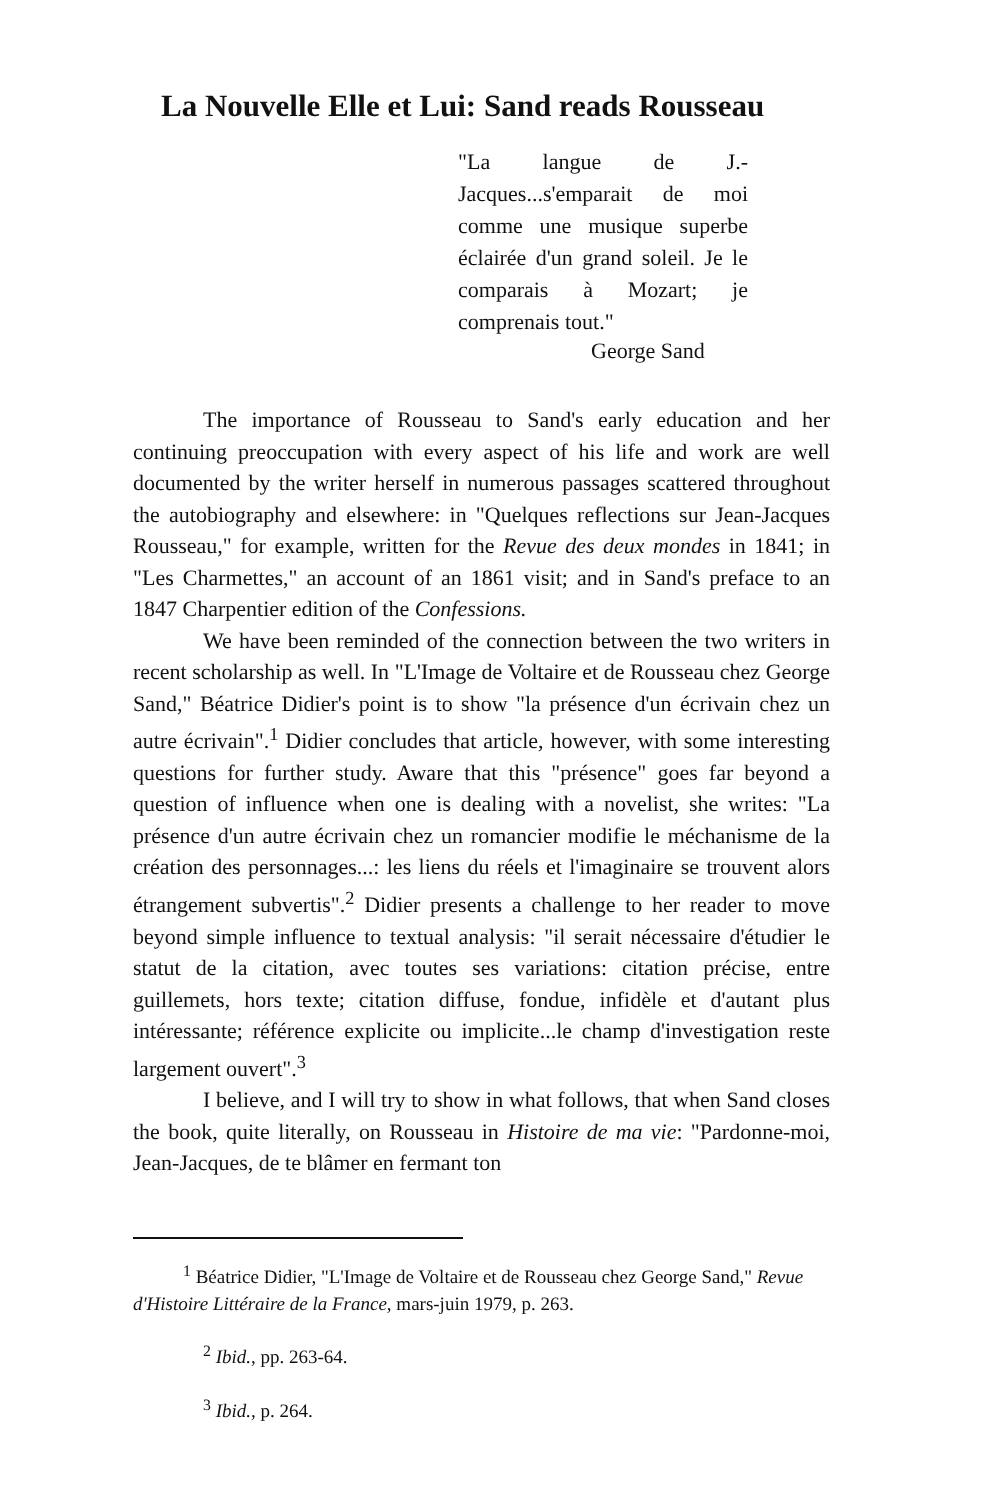La Nouvelle Elle et Lui: Sand reads Rousseau
"La langue de J.-Jacques...s'emparait de moi comme une musique superbe éclairée d'un grand soleil. Je le comparais à Mozart; je comprenais tout."
George Sand
The importance of Rousseau to Sand's early education and her continuing preoccupation with every aspect of his life and work are well documented by the writer herself in numerous passages scattered throughout the autobiography and elsewhere: in "Quelques reflections sur Jean-Jacques Rousseau," for example, written for the Revue des deux mondes in 1841; in "Les Charmettes," an account of an 1861 visit; and in Sand's preface to an 1847 Charpentier edition of the Confessions.
We have been reminded of the connection between the two writers in recent scholarship as well. In "L'Image de Voltaire et de Rousseau chez George Sand," Béatrice Didier's point is to show "la présence d'un écrivain chez un autre écrivain".<sup>1</sup> Didier concludes that article, however, with some interesting questions for further study. Aware that this "présence" goes far beyond a question of influence when one is dealing with a novelist, she writes: "La présence d'un autre écrivain chez un romancier modifie le méchanisme de la création des personnages...: les liens du réels et l'imaginaire se trouvent alors étrangement subvertis".<sup>2</sup> Didier presents a challenge to her reader to move beyond simple influence to textual analysis: "il serait nécessaire d'étudier le statut de la citation, avec toutes ses variations: citation précise, entre guillemets, hors texte; citation diffuse, fondue, infidèle et d'autant plus intéressante; référence explicite ou implicite...le champ d'investigation reste largement ouvert".<sup>3</sup>
I believe, and I will try to show in what follows, that when Sand closes the book, quite literally, on Rousseau in Histoire de ma vie: "Pardonne-moi, Jean-Jacques, de te blâmer en fermant ton
<sup>1</sup> Béatrice Didier, "L'Image de Voltaire et de Rousseau chez George Sand," Revue d'Histoire Littéraire de la France, mars-juin 1979, p. 263.
<sup>2</sup> Ibid., pp. 263-64.
<sup>3</sup> Ibid., p. 264.